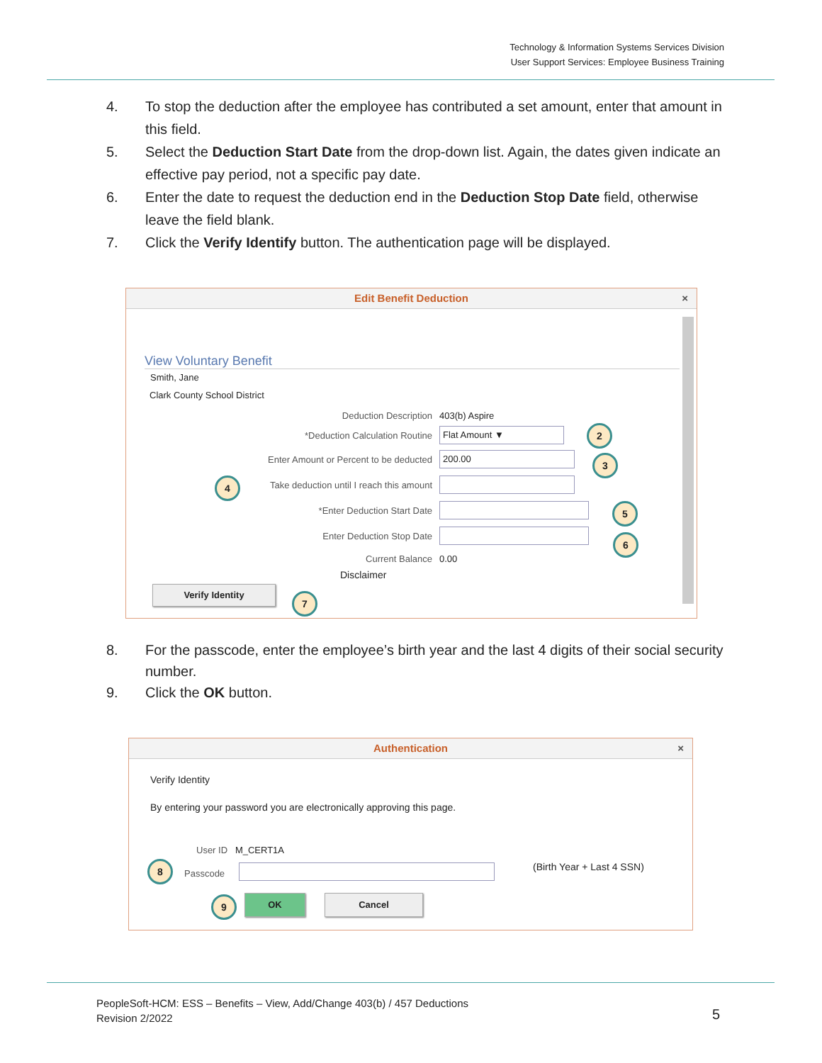Technology & Information Systems Services Division
User Support Services: Employee Business Training
4. To stop the deduction after the employee has contributed a set amount, enter that amount in this field.
5. Select the Deduction Start Date from the drop-down list. Again, the dates given indicate an effective pay period, not a specific pay date.
6. Enter the date to request the deduction end in the Deduction Stop Date field, otherwise leave the field blank.
7. Click the Verify Identify button. The authentication page will be displayed.
Edit Benefit Deduction ×
View Voluntary Benefit
Smith, Jane
Clark County School District
Deduction Description 403(b) Aspire
*Deduction Calculation Routine Flat Amount ▼
Enter Amount or Percent to be deducted 200.00
Take deduction until I reach this amount
*Enter Deduction Start Date
Enter Deduction Stop Date
Current Balance 0.00
Disclaimer
Verify Identity
2
3
4
5
6
7
8. For the passcode, enter the employee’s birth year and the last 4 digits of their social security number.
9. Click the OK button.
Authentication ×
Verify Identity
By entering your password you are electronically approving this page.
User ID M_CERT1A
Passcode
(Birth Year + Last 4 SSN)
OK Cancel
8
9
PeopleSoft-HCM: ESS – Benefits – View, Add/Change 403(b) / 457 Deductions
Revision 2/2022
5